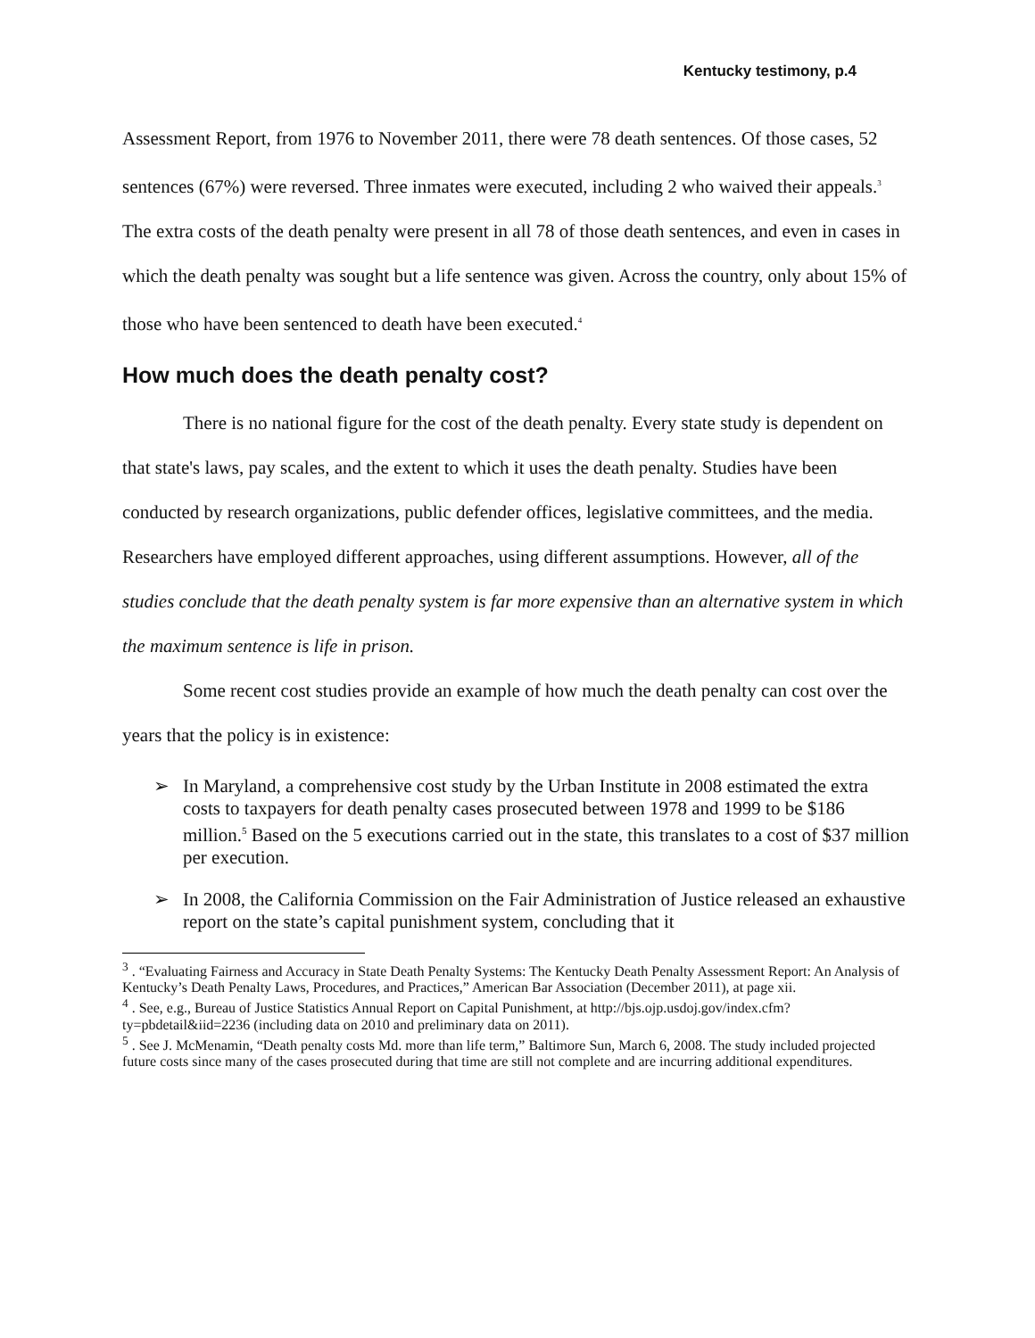Kentucky testimony, p.4
Assessment Report, from 1976 to November 2011, there were 78 death sentences. Of those cases, 52 sentences (67%) were reversed. Three inmates were executed, including 2 who waived their appeals.<sup>3</sup> The extra costs of the death penalty were present in all 78 of those death sentences, and even in cases in which the death penalty was sought but a life sentence was given. Across the country, only about 15% of those who have been sentenced to death have been executed.<sup>4</sup>
How much does the death penalty cost?
There is no national figure for the cost of the death penalty. Every state study is dependent on that state's laws, pay scales, and the extent to which it uses the death penalty. Studies have been conducted by research organizations, public defender offices, legislative committees, and the media. Researchers have employed different approaches, using different assumptions. However, all of the studies conclude that the death penalty system is far more expensive than an alternative system in which the maximum sentence is life in prison.
Some recent cost studies provide an example of how much the death penalty can cost over the years that the policy is in existence:
➢ In Maryland, a comprehensive cost study by the Urban Institute in 2008 estimated the extra costs to taxpayers for death penalty cases prosecuted between 1978 and 1999 to be $186 million.<sup>5</sup> Based on the 5 executions carried out in the state, this translates to a cost of $37 million per execution.
➢ In 2008, the California Commission on the Fair Administration of Justice released an exhaustive report on the state’s capital punishment system, concluding that it
<sup>3</sup> . “Evaluating Fairness and Accuracy in State Death Penalty Systems: The Kentucky Death Penalty Assessment Report: An Analysis of Kentucky’s Death Penalty Laws, Procedures, and Practices,” American Bar Association (December 2011), at page xii.
<sup>4</sup> . See, e.g., Bureau of Justice Statistics Annual Report on Capital Punishment, at http://bjs.ojp.usdoj.gov/index.cfm?ty=pbdetail&iid=2236 (including data on 2010 and preliminary data on 2011).
<sup>5</sup> . See J. McMenamin, “Death penalty costs Md. more than life term,” Baltimore Sun, March 6, 2008. The study included projected future costs since many of the cases prosecuted during that time are still not complete and are incurring additional expenditures.